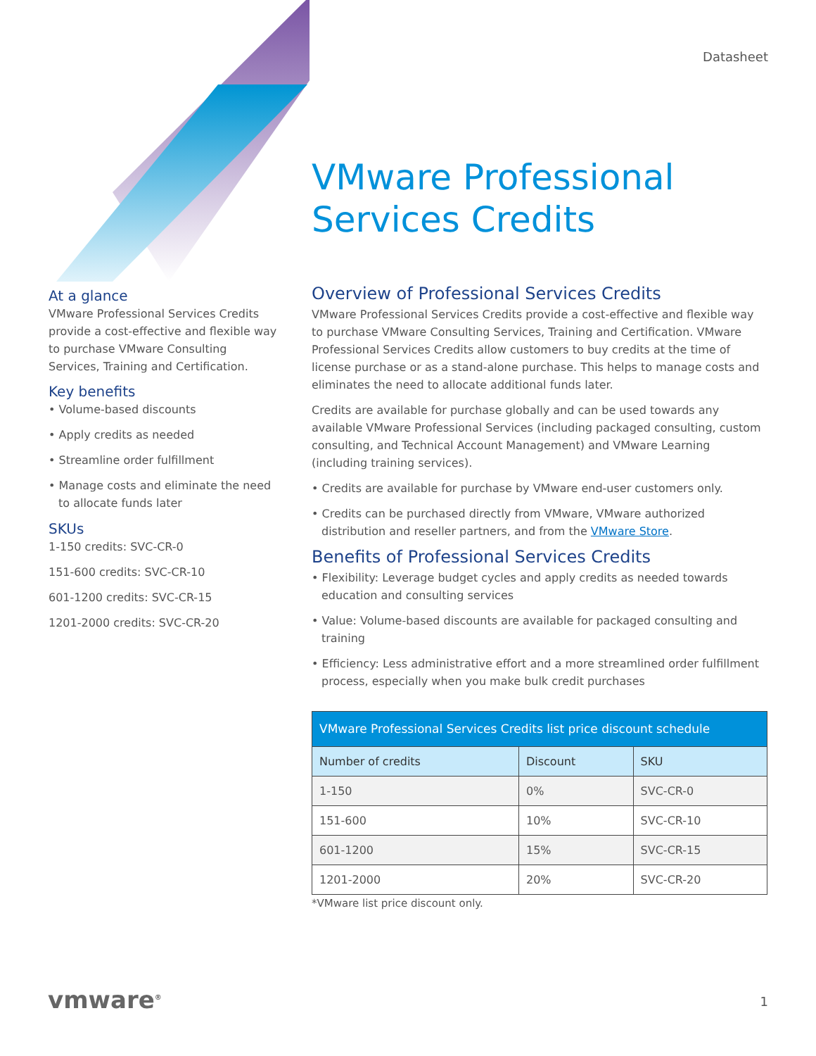Datasheet
VMware Professional
Services Credits
At a glance
VMware Professional Services Credits provide a cost-effective and flexible way to purchase VMware Consulting Services, Training and Certification.
Key benefits
• Volume-based discounts
• Apply credits as needed
• Streamline order fulfillment
• Manage costs and eliminate the need to allocate funds later
SKUs
1-150 credits: SVC-CR-0
151-600 credits: SVC-CR-10
601-1200 credits: SVC-CR-15
1201-2000 credits: SVC-CR-20
Overview of Professional Services Credits
VMware Professional Services Credits provide a cost-effective and flexible way to purchase VMware Consulting Services, Training and Certification. VMware Professional Services Credits allow customers to buy credits at the time of license purchase or as a stand-alone purchase. This helps to manage costs and eliminates the need to allocate additional funds later.
Credits are available for purchase globally and can be used towards any available VMware Professional Services (including packaged consulting, custom consulting, and Technical Account Management) and VMware Learning (including training services).
• Credits are available for purchase by VMware end-user customers only.
• Credits can be purchased directly from VMware, VMware authorized distribution and reseller partners, and from the VMware Store.
Benefits of Professional Services Credits
• Flexibility: Leverage budget cycles and apply credits as needed towards education and consulting services
• Value: Volume-based discounts are available for packaged consulting and training
• Efficiency: Less administrative effort and a more streamlined order fulfillment process, especially when you make bulk credit purchases
| VMware Professional Services Credits list price discount schedule | | |
| --- | --- | --- |
| Number of credits | Discount | SKU |
| 1-150 | 0% | SVC-CR-0 |
| 151-600 | 10% | SVC-CR-10 |
| 601-1200 | 15% | SVC-CR-15 |
| 1201-2000 | 20% | SVC-CR-20 |
*VMware list price discount only.
vmware<sup>®</sup> 1